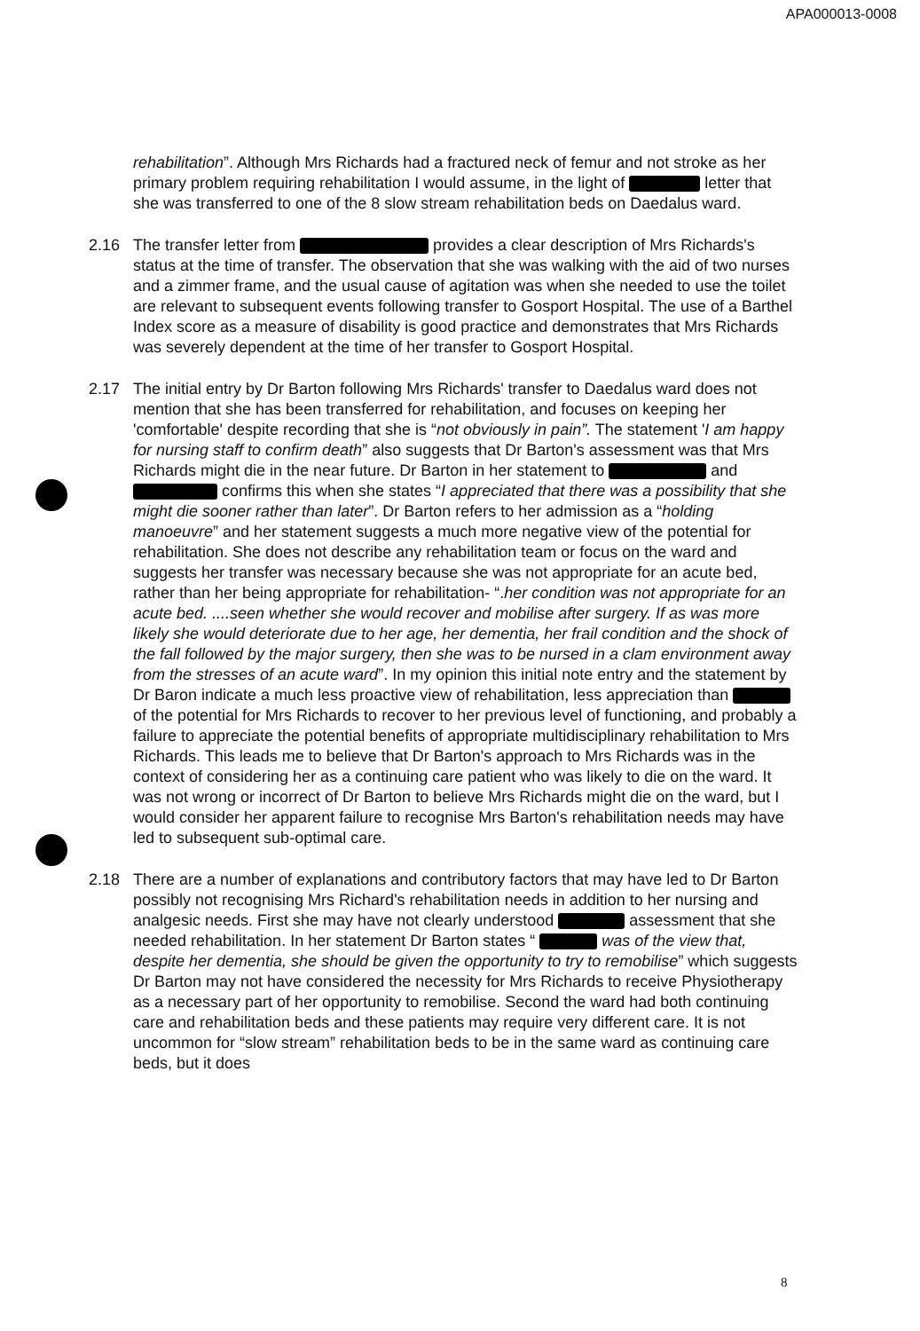APA000013-0008
rehabilitation”. Although Mrs Richards had a fractured neck of femur and not stroke as her primary problem requiring rehabilitation I would assume, in the light of letter that she was transferred to one of the 8 slow stream rehabilitation beds on Daedalus ward.
2.16 The transfer letter from provides a clear description of Mrs Richards's status at the time of transfer. The observation that she was walking with the aid of two nurses and a zimmer frame, and the usual cause of agitation was when she needed to use the toilet are relevant to subsequent events following transfer to Gosport Hospital. The use of a Barthel Index score as a measure of disability is good practice and demonstrates that Mrs Richards was severely dependent at the time of her transfer to Gosport Hospital.
2.17 The initial entry by Dr Barton following Mrs Richards' transfer to Daedalus ward does not mention that she has been transferred for rehabilitation, and focuses on keeping her 'comfortable' despite recording that she is “not obviously in pain”. The statement 'I am happy for nursing staff to confirm death” also suggests that Dr Barton's assessment was that Mrs Richards might die in the near future. Dr Barton in her statement to and confirms this when she states “I appreciated that there was a possibility that she might die sooner rather than later”. Dr Barton refers to her admission as a “holding manoeuvre” and her statement suggests a much more negative view of the potential for rehabilitation. She does not describe any rehabilitation team or focus on the ward and suggests her transfer was necessary because she was not appropriate for an acute bed, rather than her being appropriate for rehabilitation- “.her condition was not appropriate for an acute bed. ....seen whether she would recover and mobilise after surgery. If as was more likely she would deteriorate due to her age, her dementia, her frail condition and the shock of the fall followed by the major surgery, then she was to be nursed in a clam environment away from the stresses of an acute ward”. In my opinion this initial note entry and the statement by Dr Baron indicate a much less proactive view of rehabilitation, less appreciation than of the potential for Mrs Richards to recover to her previous level of functioning, and probably a failure to appreciate the potential benefits of appropriate multidisciplinary rehabilitation to Mrs Richards. This leads me to believe that Dr Barton's approach to Mrs Richards was in the context of considering her as a continuing care patient who was likely to die on the ward. It was not wrong or incorrect of Dr Barton to believe Mrs Richards might die on the ward, but I would consider her apparent failure to recognise Mrs Barton's rehabilitation needs may have led to subsequent sub-optimal care.
2.18 There are a number of explanations and contributory factors that may have led to Dr Barton possibly not recognising Mrs Richard's rehabilitation needs in addition to her nursing and analgesic needs. First she may have not clearly understood assessment that she needed rehabilitation. In her statement Dr Barton states “ was of the view that, despite her dementia, she should be given the opportunity to try to remobilise” which suggests Dr Barton may not have considered the necessity for Mrs Richards to receive Physiotherapy as a necessary part of her opportunity to remobilise. Second the ward had both continuing care and rehabilitation beds and these patients may require very different care. It is not uncommon for “slow stream” rehabilitation beds to be in the same ward as continuing care beds, but it does
8